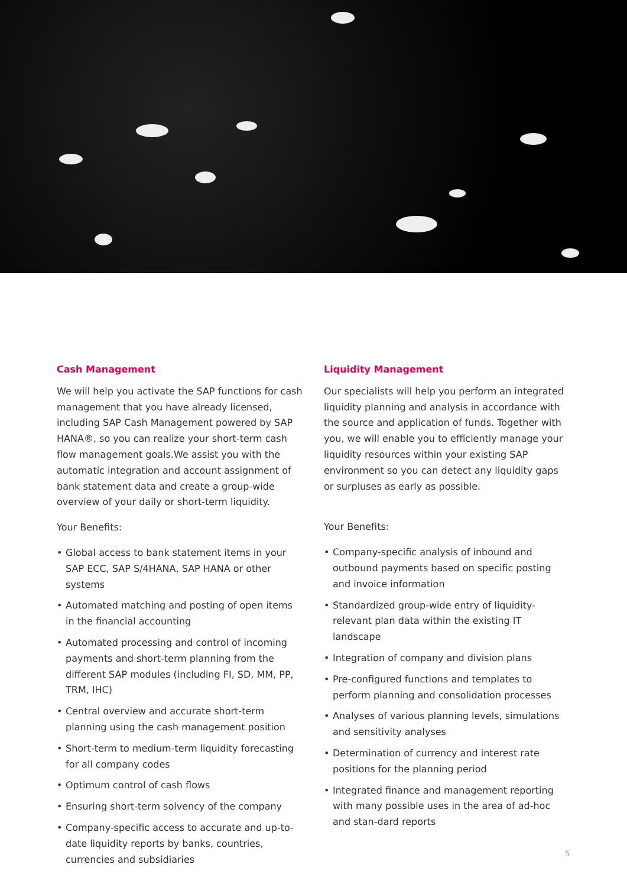Cash Management
We will help you activate the SAP functions for cash management that you have already licensed, including SAP Cash Management powered by SAP HANA®, so you can realize your short-term cash flow management goals.We assist you with the automatic integration and account assignment of bank statement data and create a group-wide overview of your daily or short-term liquidity.
Your Benefits:
• Global access to bank statement items in your SAP ECC, SAP S/4HANA, SAP HANA or other systems
• Automated matching and posting of open items in the financial accounting
• Automated processing and control of incoming payments and short-term planning from the different SAP modules (including FI, SD, MM, PP, TRM, IHC)
• Central overview and accurate short-term planning using the cash management position
• Short-term to medium-term liquidity forecasting for all company codes
• Optimum control of cash flows
• Ensuring short-term solvency of the company
• Company-specific access to accurate and up-to-date liquidity reports by banks, countries, currencies and subsidiaries
Liquidity Management
Our specialists will help you perform an integrated liquidity planning and analysis in accordance with the source and application of funds. Together with you, we will enable you to efficiently manage your liquidity resources within your existing SAP environment so you can detect any liquidity gaps or surpluses as early as possible.
Your Benefits:
• Company-specific analysis of inbound and outbound payments based on specific posting and invoice information
• Standardized group-wide entry of liquidity-relevant plan data within the existing IT landscape
• Integration of company and division plans
• Pre-configured functions and templates to perform planning and consolidation processes
• Analyses of various planning levels, simulations and sensitivity analyses
• Determination of currency and interest rate positions for the planning period
• Integrated finance and management reporting with many possible uses in the area of ad-hoc and stan-dard reports
5